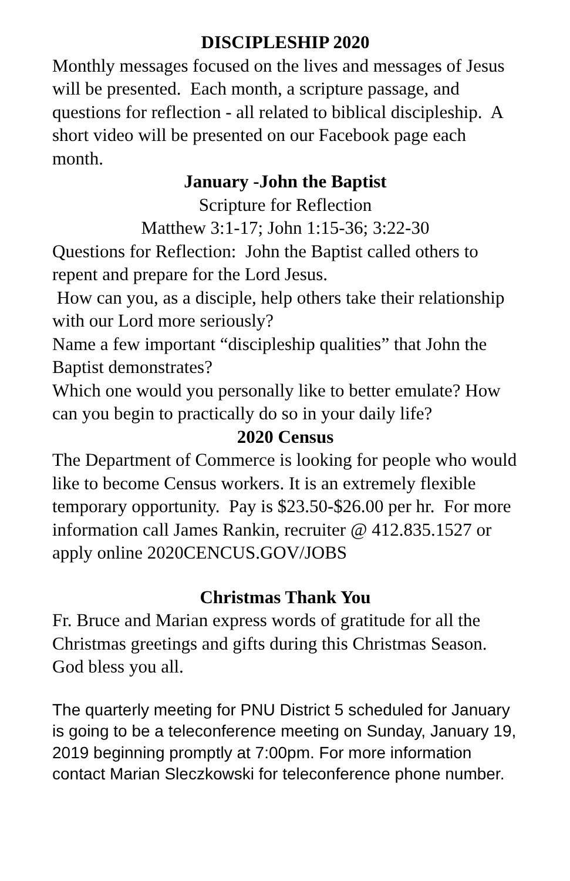DISCIPLESHIP 2020
Monthly messages focused on the lives and messages of Jesus will be presented. Each month, a scripture passage, and questions for reflection - all related to biblical discipleship. A short video will be presented on our Facebook page each month.
January -John the Baptist
Scripture for Reflection
Matthew 3:1-17; John 1:15-36; 3:22-30
Questions for Reflection: John the Baptist called others to repent and prepare for the Lord Jesus.
How can you, as a disciple, help others take their relationship with our Lord more seriously?
Name a few important “discipleship qualities” that John the Baptist demonstrates?
Which one would you personally like to better emulate? How can you begin to practically do so in your daily life?
2020 Census
The Department of Commerce is looking for people who would like to become Census workers. It is an extremely flexible temporary opportunity. Pay is $23.50-$26.00 per hr. For more information call James Rankin, recruiter @ 412.835.1527 or apply online 2020CENCUS.GOV/JOBS
Christmas Thank You
Fr. Bruce and Marian express words of gratitude for all the Christmas greetings and gifts during this Christmas Season. God bless you all.
The quarterly meeting for PNU District 5 scheduled for January is going to be a teleconference meeting on Sunday, January 19, 2019 beginning promptly at 7:00pm. For more information contact Marian Sleczkowski for teleconference phone number.